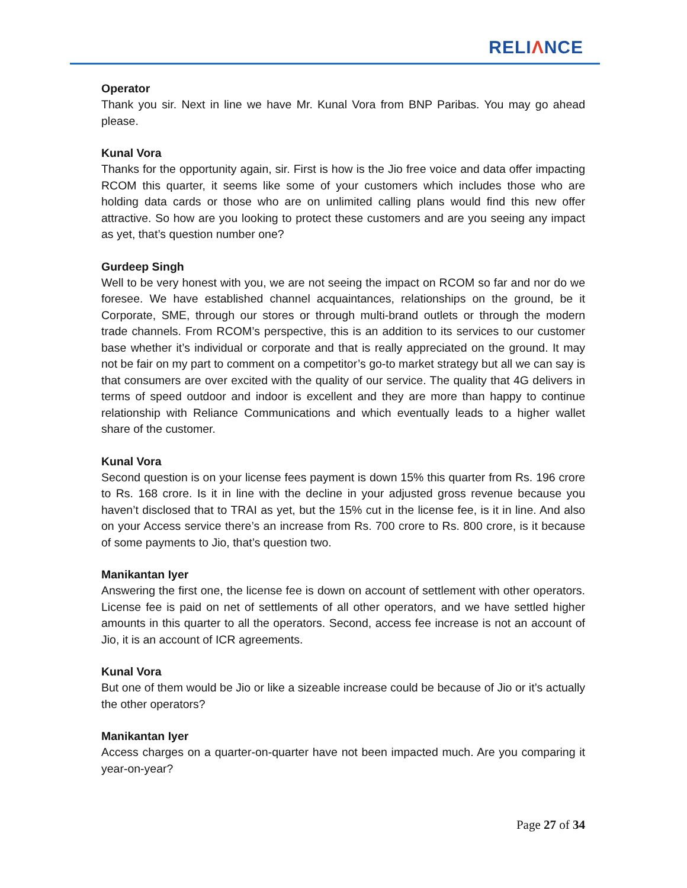RELIΛNCE
Operator
Thank you sir. Next in line we have Mr. Kunal Vora from BNP Paribas. You may go ahead please.
Kunal Vora
Thanks for the opportunity again, sir. First is how is the Jio free voice and data offer impacting RCOM this quarter, it seems like some of your customers which includes those who are holding data cards or those who are on unlimited calling plans would find this new offer attractive. So how are you looking to protect these customers and are you seeing any impact as yet, that’s question number one?
Gurdeep Singh
Well to be very honest with you, we are not seeing the impact on RCOM so far and nor do we foresee. We have established channel acquaintances, relationships on the ground, be it Corporate, SME, through our stores or through multi-brand outlets or through the modern trade channels. From RCOM’s perspective, this is an addition to its services to our customer base whether it’s individual or corporate and that is really appreciated on the ground. It may not be fair on my part to comment on a competitor’s go-to market strategy but all we can say is that consumers are over excited with the quality of our service. The quality that 4G delivers in terms of speed outdoor and indoor is excellent and they are more than happy to continue relationship with Reliance Communications and which eventually leads to a higher wallet share of the customer.
Kunal Vora
Second question is on your license fees payment is down 15% this quarter from Rs. 196 crore to Rs. 168 crore. Is it in line with the decline in your adjusted gross revenue because you haven’t disclosed that to TRAI as yet, but the 15% cut in the license fee, is it in line. And also on your Access service there’s an increase from Rs. 700 crore to Rs. 800 crore, is it because of some payments to Jio, that’s question two.
Manikantan Iyer
Answering the first one, the license fee is down on account of settlement with other operators. License fee is paid on net of settlements of all other operators, and we have settled higher amounts in this quarter to all the operators. Second, access fee increase is not an account of Jio, it is an account of ICR agreements.
Kunal Vora
But one of them would be Jio or like a sizeable increase could be because of Jio or it’s actually the other operators?
Manikantan Iyer
Access charges on a quarter-on-quarter have not been impacted much. Are you comparing it year-on-year?
Page 27 of 34